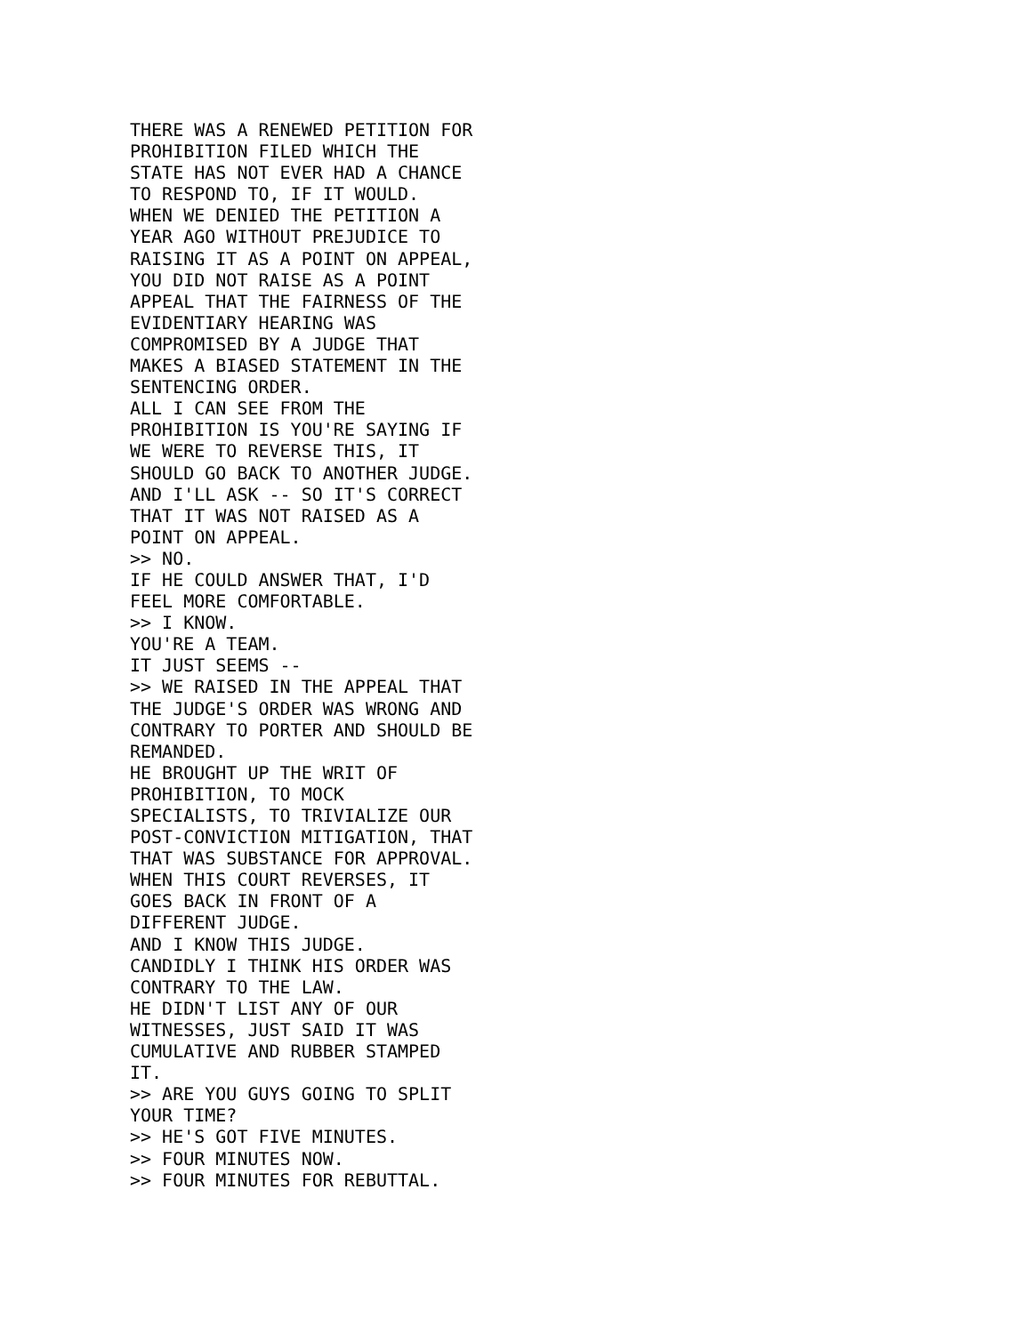THERE WAS A RENEWED PETITION FOR
PROHIBITION FILED WHICH THE
STATE HAS NOT EVER HAD A CHANCE
TO RESPOND TO, IF IT WOULD.
WHEN WE DENIED THE PETITION A
YEAR AGO WITHOUT PREJUDICE TO
RAISING IT AS A POINT ON APPEAL,
YOU DID NOT RAISE AS A POINT
APPEAL THAT THE FAIRNESS OF THE
EVIDENTIARY HEARING WAS
COMPROMISED BY A JUDGE THAT
MAKES A BIASED STATEMENT IN THE
SENTENCING ORDER.
ALL I CAN SEE FROM THE
PROHIBITION IS YOU'RE SAYING IF
WE WERE TO REVERSE THIS, IT
SHOULD GO BACK TO ANOTHER JUDGE.
AND I'LL ASK -- SO IT'S CORRECT
THAT IT WAS NOT RAISED AS A
POINT ON APPEAL.
>> NO.
IF HE COULD ANSWER THAT, I'D
FEEL MORE COMFORTABLE.
>> I KNOW.
YOU'RE A TEAM.
IT JUST SEEMS --
>> WE RAISED IN THE APPEAL THAT
THE JUDGE'S ORDER WAS WRONG AND
CONTRARY TO PORTER AND SHOULD BE
REMANDED.
HE BROUGHT UP THE WRIT OF
PROHIBITION, TO MOCK
SPECIALISTS, TO TRIVIALIZE OUR
POST-CONVICTION MITIGATION, THAT
THAT WAS SUBSTANCE FOR APPROVAL.
WHEN THIS COURT REVERSES, IT
GOES BACK IN FRONT OF A
DIFFERENT JUDGE.
AND I KNOW THIS JUDGE.
CANDIDLY I THINK HIS ORDER WAS
CONTRARY TO THE LAW.
HE DIDN'T LIST ANY OF OUR
WITNESSES, JUST SAID IT WAS
CUMULATIVE AND RUBBER STAMPED
IT.
>> ARE YOU GUYS GOING TO SPLIT
YOUR TIME?
>> HE'S GOT FIVE MINUTES.
>> FOUR MINUTES NOW.
>> FOUR MINUTES FOR REBUTTAL.